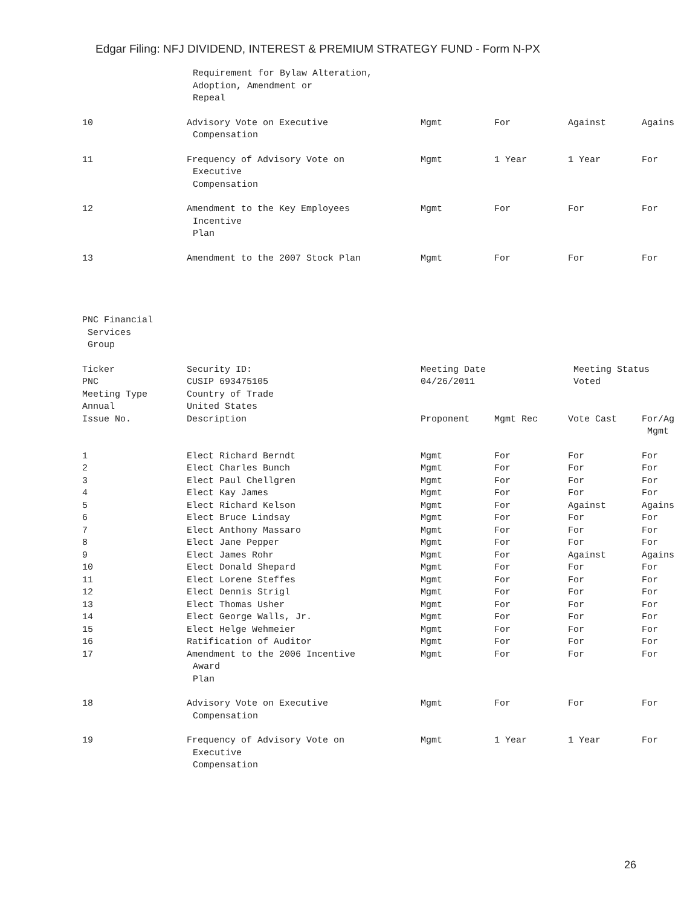Edgar Filing: NFJ DIVIDEND, INTEREST & PREMIUM STRATEGY FUND - Form N-PX
| | Requirement for Bylaw Alteration, Adoption, Amendment or Repeal | | | | |
| 10 | Advisory Vote on Executive Compensation | Mgmt | For | Against | Agains |
| 11 | Frequency of Advisory Vote on Executive Compensation | Mgmt | 1 Year | 1 Year | For |
| 12 | Amendment to the Key Employees Incentive Plan | Mgmt | For | For | For |
| 13 | Amendment to the 2007 Stock Plan | Mgmt | For | For | For |
| PNC Financial Services Group | | | | | |
| Ticker PNC | Security ID: CUSIP 693475105 | Meeting Date 04/26/2011 | | Meeting Status Voted | |
| Meeting Type Annual | Country of Trade United States | | | | |
| Issue No. | Description | Proponent | Mgmt Rec | Vote Cast | For/Ag Mgmt |
| 1 | Elect Richard Berndt | Mgmt | For | For | For |
| 2 | Elect Charles Bunch | Mgmt | For | For | For |
| 3 | Elect Paul Chellgren | Mgmt | For | For | For |
| 4 | Elect Kay James | Mgmt | For | For | For |
| 5 | Elect Richard Kelson | Mgmt | For | Against | Agains |
| 6 | Elect Bruce Lindsay | Mgmt | For | For | For |
| 7 | Elect Anthony Massaro | Mgmt | For | For | For |
| 8 | Elect Jane Pepper | Mgmt | For | For | For |
| 9 | Elect James Rohr | Mgmt | For | Against | Agains |
| 10 | Elect Donald Shepard | Mgmt | For | For | For |
| 11 | Elect Lorene Steffes | Mgmt | For | For | For |
| 12 | Elect Dennis Strigl | Mgmt | For | For | For |
| 13 | Elect Thomas Usher | Mgmt | For | For | For |
| 14 | Elect George Walls, Jr. | Mgmt | For | For | For |
| 15 | Elect Helge Wehmeier | Mgmt | For | For | For |
| 16 | Ratification of Auditor | Mgmt | For | For | For |
| 17 | Amendment to the 2006 Incentive Award Plan | Mgmt | For | For | For |
| 18 | Advisory Vote on Executive Compensation | Mgmt | For | For | For |
| 19 | Frequency of Advisory Vote on Executive Compensation | Mgmt | 1 Year | 1 Year | For |
26